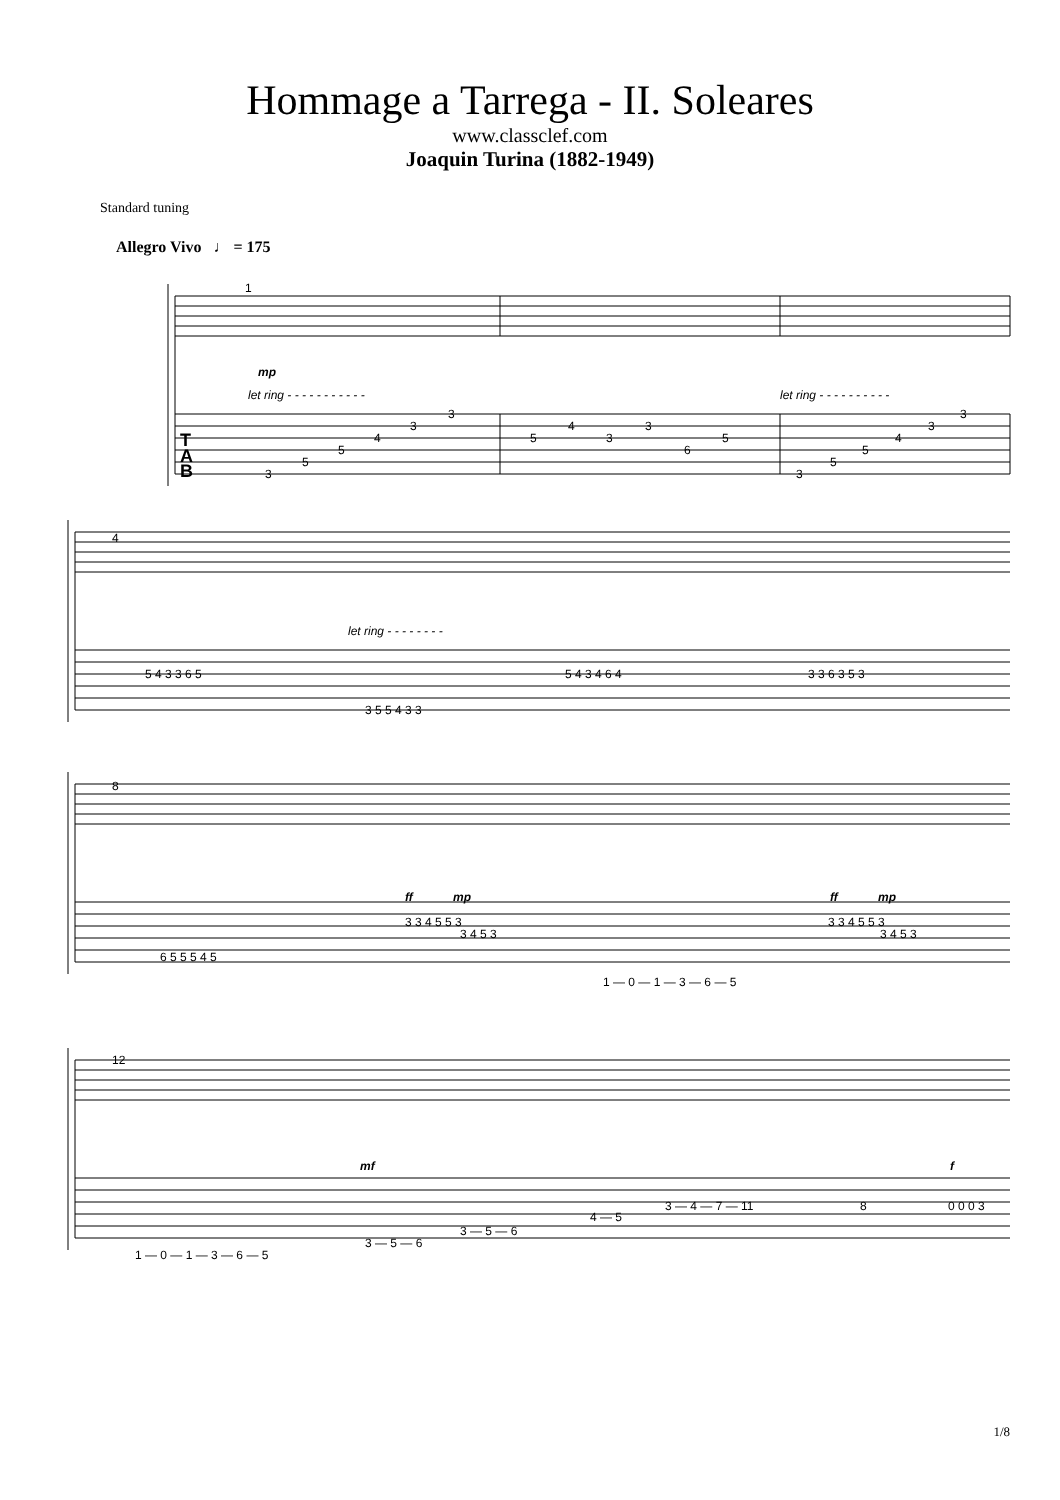Hommage a Tarrega - II. Soleares
www.classclef.com
Joaquin Turina (1882-1949)
Standard tuning
Allegro Vivo ♩ = 175
1
mp
let ring - - - - - - - - - - -
let ring - - - - - - - - - -
T
A
B
3
5
5
4
3
3
5
4
3
3
6
5
3
5
5
4
3
3
4
let ring - - - - - - - -
5 4 3 3 6 5
3 5 5 4 3 3
5 4 3 4 6 4
3 3 6 3 5 3
8
6 5 5 5 4 5
3 3 4 5 5 3
3 4 5 3
ff
mp
1 — 0 — 1 — 3 — 6 — 5
3 3 4 5 5 3
3 4 5 3
ff
mp
12
1 — 0 — 1 — 3 — 6 — 5
mf
3 — 5 — 6
3 — 5 — 6
4 — 5
3 — 4 — 7 — 11
8
0 0 0 3
f
1/8